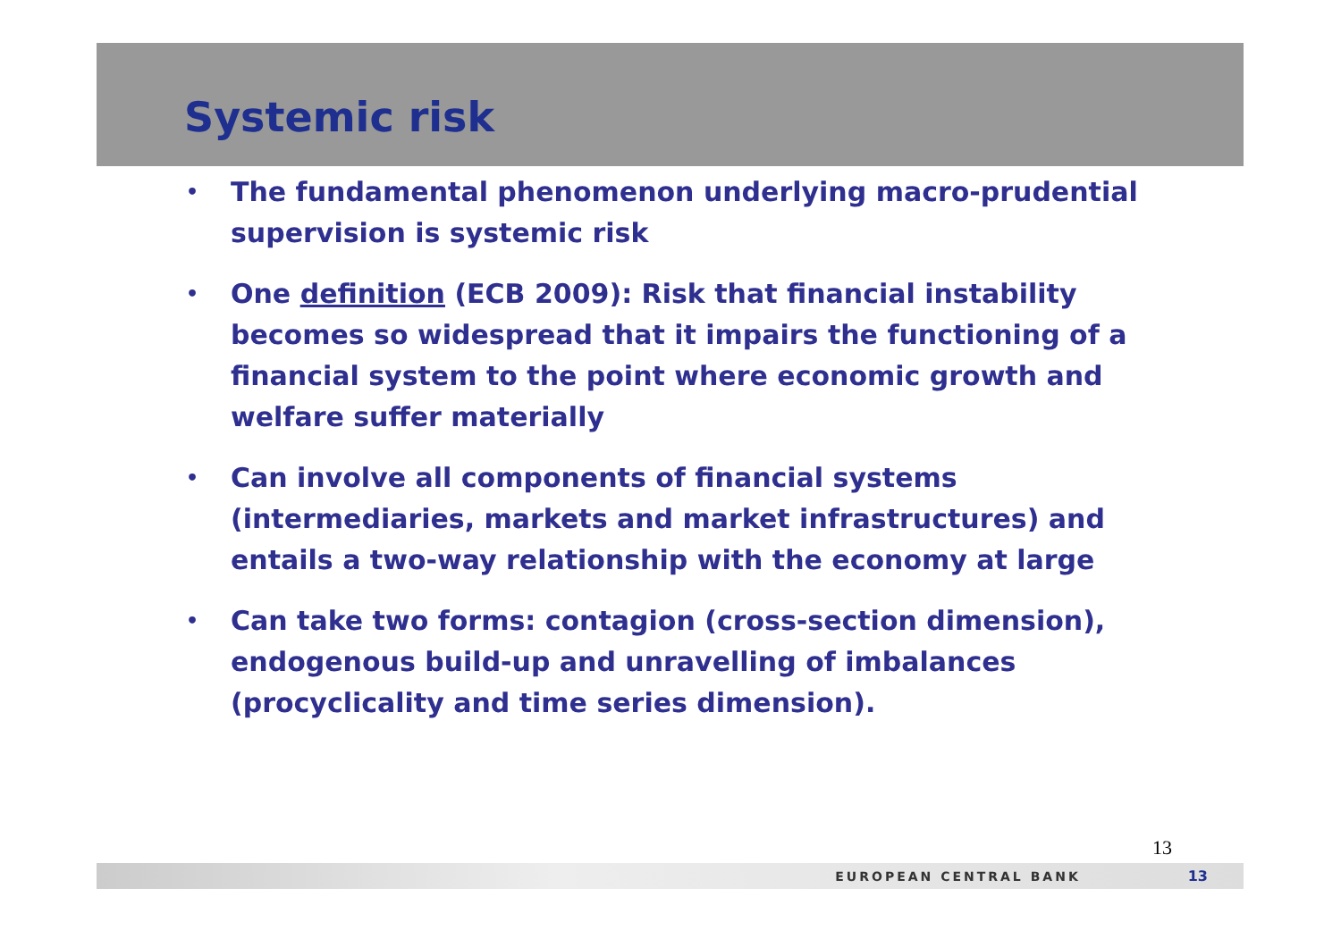Systemic risk
• The fundamental phenomenon underlying macro-prudential supervision is systemic risk
• One definition (ECB 2009): Risk that financial instability becomes so widespread that it impairs the functioning of a financial system to the point where economic growth and welfare suffer materially
• Can involve all components of financial systems (intermediaries, markets and market infrastructures) and entails a two-way relationship with the economy at large
• Can take two forms: contagion (cross-section dimension), endogenous build-up and unravelling of imbalances (procyclicality and time series dimension).
13
EUROPEAN CENTRAL BANK 13